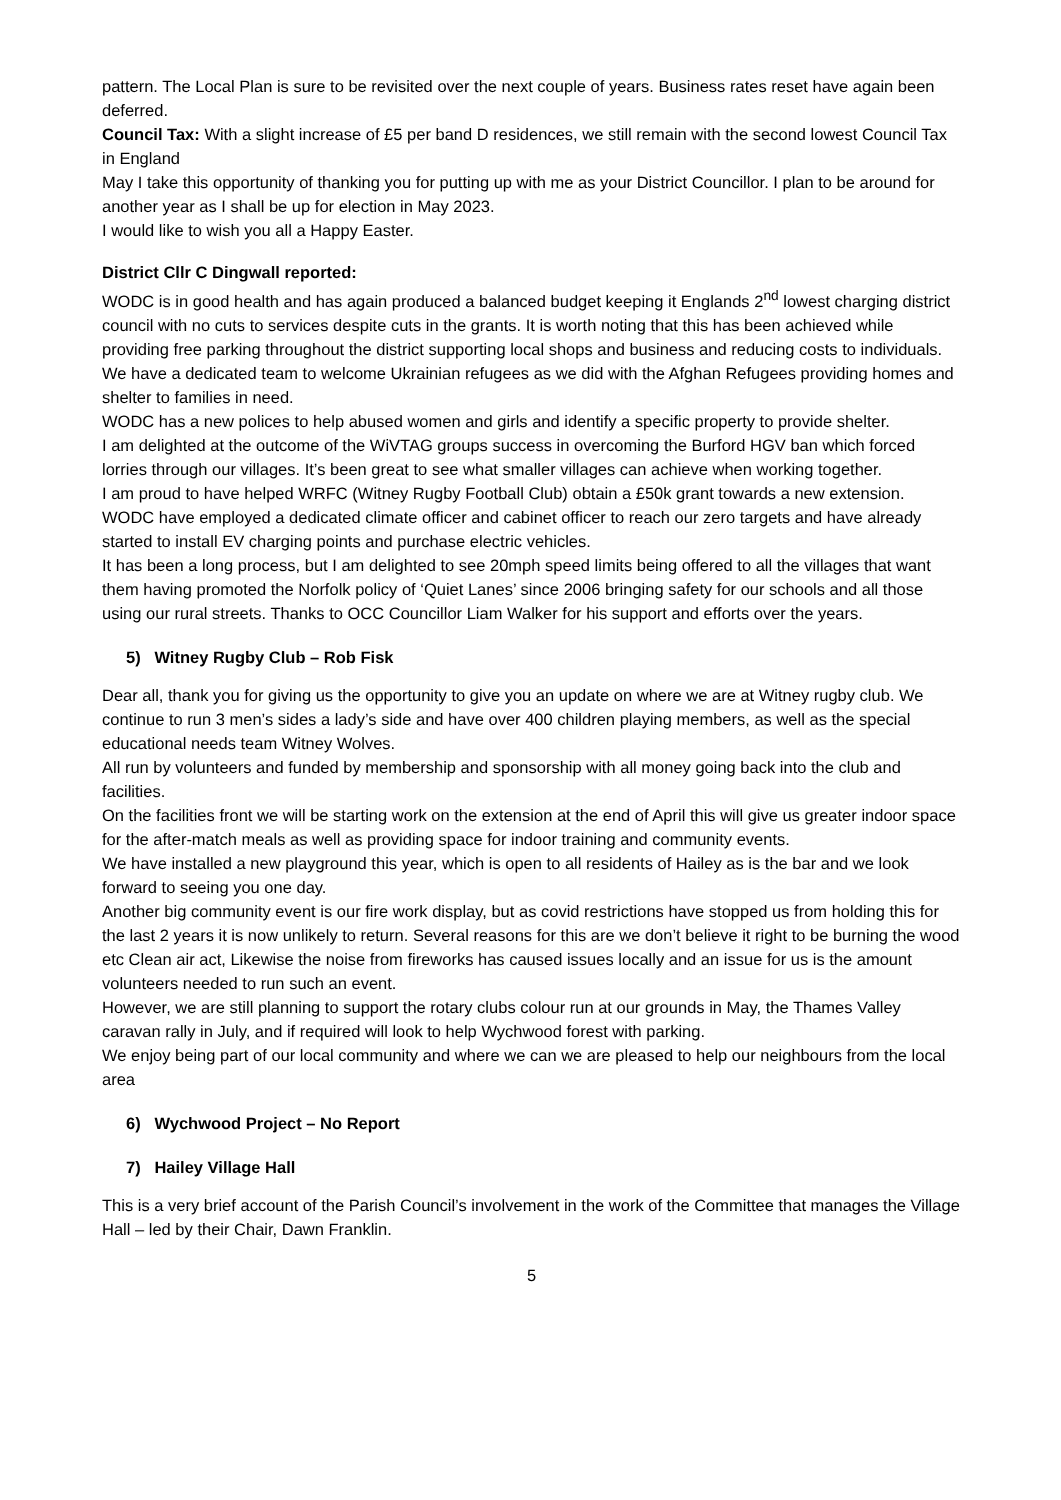pattern. The Local Plan is sure to be revisited over the next couple of years. Business rates reset have again been deferred.
Council Tax: With a slight increase of £5 per band D residences, we still remain with the second lowest Council Tax in England
May I take this opportunity of thanking you for putting up with me as your District Councillor. I plan to be around for another year as I shall be up for election in May 2023.
I would like to wish you all a Happy Easter.
District Cllr C Dingwall reported:
WODC is in good health and has again produced a balanced budget keeping it Englands 2<sup>nd</sup> lowest charging district council with no cuts to services despite cuts in the grants. It is worth noting that this has been achieved while providing free parking throughout the district supporting local shops and business and reducing costs to individuals.
We have a dedicated team to welcome Ukrainian refugees as we did with the Afghan Refugees providing homes and shelter to families in need.
WODC has a new polices to help abused women and girls and identify a specific property to provide shelter.
I am delighted at the outcome of the WiVTAG groups success in overcoming the Burford HGV ban which forced lorries through our villages. It’s been great to see what smaller villages can achieve when working together.
I am proud to have helped WRFC (Witney Rugby Football Club) obtain a £50k grant towards a new extension.
WODC have employed a dedicated climate officer and cabinet officer to reach our zero targets and have already started to install EV charging points and purchase electric vehicles.
It has been a long process, but I am delighted to see 20mph speed limits being offered to all the villages that want them having promoted the Norfolk policy of ‘Quiet Lanes’ since 2006 bringing safety for our schools and all those using our rural streets. Thanks to OCC Councillor Liam Walker for his support and efforts over the years.
5) Witney Rugby Club – Rob Fisk
Dear all, thank you for giving us the opportunity to give you an update on where we are at Witney rugby club. We continue to run 3 men’s sides a lady’s side and have over 400 children playing members, as well as the special educational needs team Witney Wolves.
All run by volunteers and funded by membership and sponsorship with all money going back into the club and facilities.
On the facilities front we will be starting work on the extension at the end of April this will give us greater indoor space for the after-match meals as well as providing space for indoor training and community events.
We have installed a new playground this year, which is open to all residents of Hailey as is the bar and we look forward to seeing you one day.
Another big community event is our fire work display, but as covid restrictions have stopped us from holding this for the last 2 years it is now unlikely to return. Several reasons for this are we don’t believe it right to be burning the wood etc Clean air act, Likewise the noise from fireworks has caused issues locally and an issue for us is the amount volunteers needed to run such an event.
However, we are still planning to support the rotary clubs colour run at our grounds in May, the Thames Valley caravan rally in July, and if required will look to help Wychwood forest with parking.
We enjoy being part of our local community and where we can we are pleased to help our neighbours from the local area
6) Wychwood Project – No Report
7) Hailey Village Hall
This is a very brief account of the Parish Council’s involvement in the work of the Committee that manages the Village Hall – led by their Chair, Dawn Franklin.
5